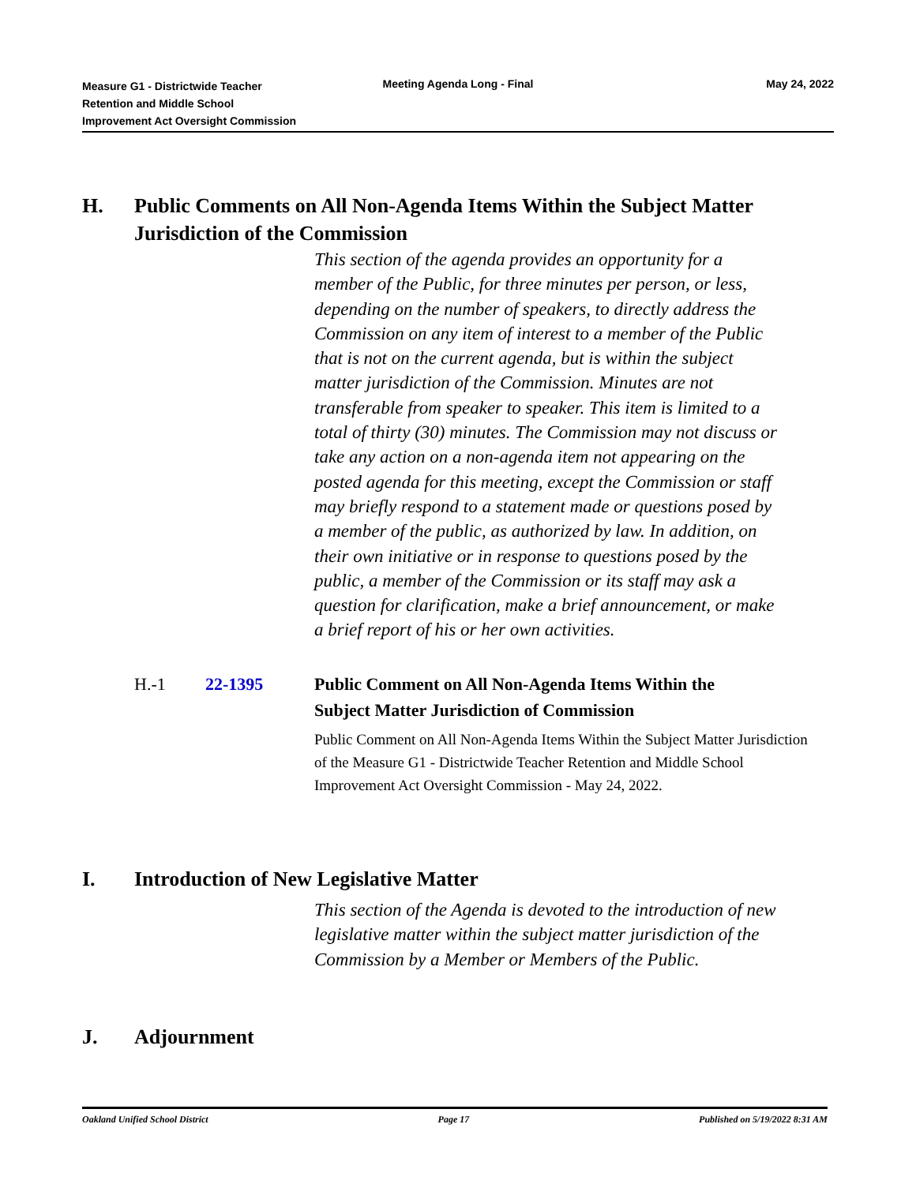Measure G1 - Districtwide Teacher
Retention and Middle School
Improvement Act Oversight Commission
Meeting Agenda Long - Final May 24, 2022
H. Public Comments on All Non-Agenda Items Within the Subject Matter Jurisdiction of the Commission
This section of the agenda provides an opportunity for a member of the Public, for three minutes per person, or less, depending on the number of speakers, to directly address the Commission on any item of interest to a member of the Public that is not on the current agenda, but is within the subject matter jurisdiction of the Commission. Minutes are not transferable from speaker to speaker. This item is limited to a total of thirty (30) minutes. The Commission may not discuss or take any action on a non-agenda item not appearing on the posted agenda for this meeting, except the Commission or staff may briefly respond to a statement made or questions posed by a member of the public, as authorized by law. In addition, on their own initiative or in response to questions posed by the public, a member of the Commission or its staff may ask a question for clarification, make a brief announcement, or make a brief report of his or her own activities.
H.-1 22-1395 Public Comment on All Non-Agenda Items Within the Subject Matter Jurisdiction of Commission
Public Comment on All Non-Agenda Items Within the Subject Matter Jurisdiction of the Measure G1 - Districtwide Teacher Retention and Middle School Improvement Act Oversight Commission - May 24, 2022.
I. Introduction of New Legislative Matter
This section of the Agenda is devoted to the introduction of new legislative matter within the subject matter jurisdiction of the Commission by a Member or Members of the Public.
J. Adjournment
Oakland Unified School District Page 17 Published on 5/19/2022 8:31 AM